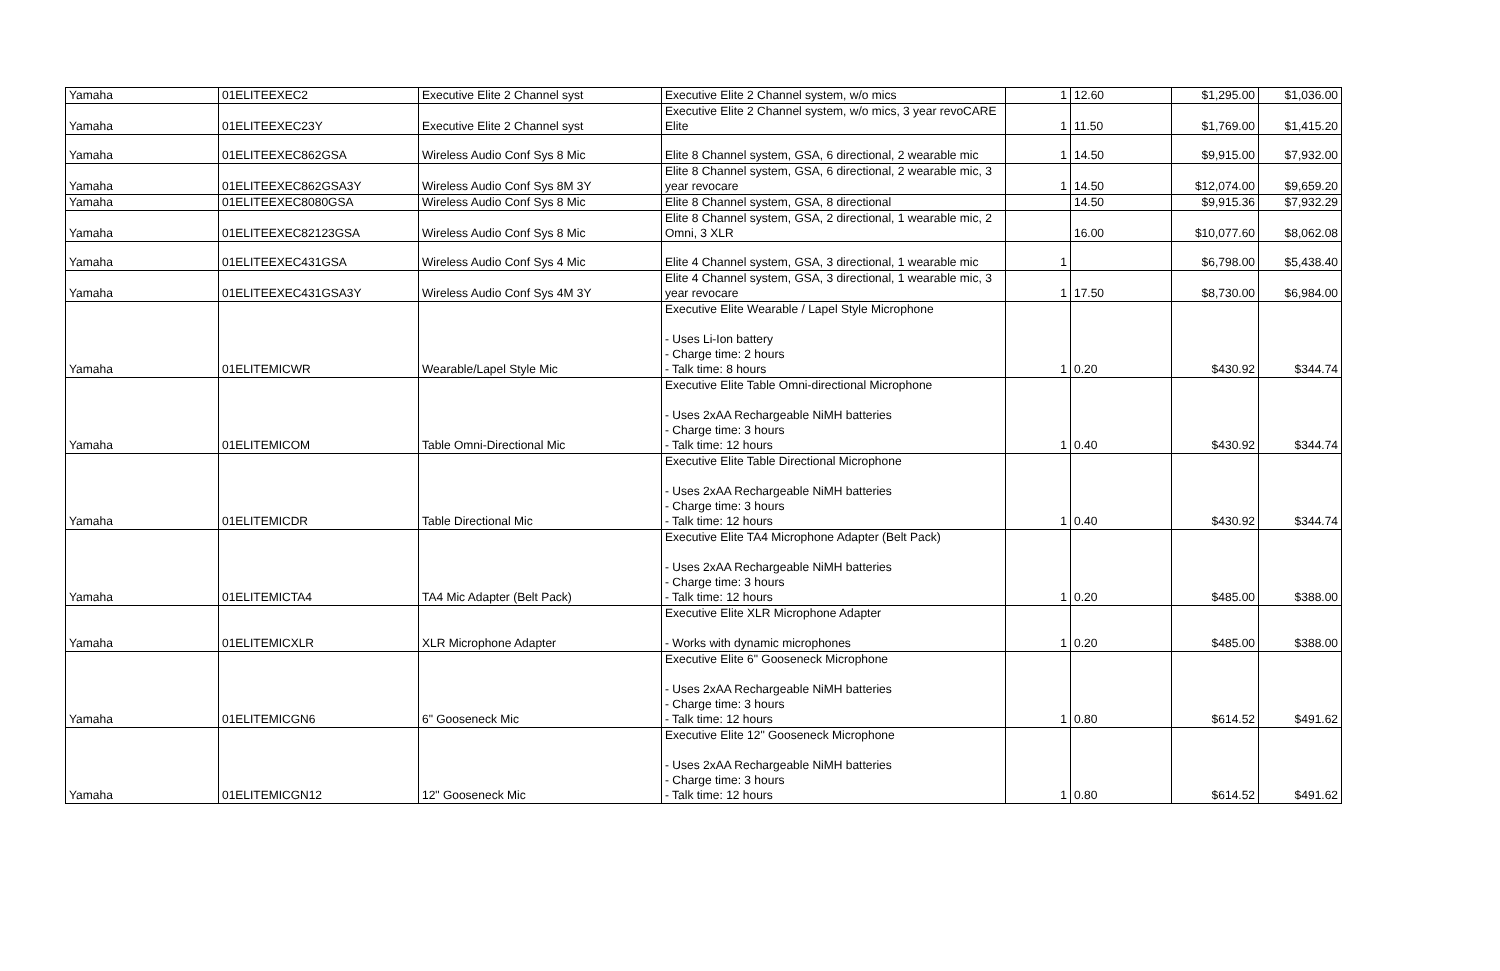| Yamaha | 01ELITEEXEC2 | Executive Elite 2 Channel syst | Executive Elite 2 Channel system, w/o mics | 1 | 12.60 | $1,295.00 | $1,036.00 |
| Yamaha | 01ELITEEXEC23Y | Executive Elite 2 Channel syst | Executive Elite 2 Channel system, w/o mics, 3 year revoCARE Elite | 1 | 11.50 | $1,769.00 | $1,415.20 |
| Yamaha | 01ELITEEXEC862GSA | Wireless Audio Conf Sys 8 Mic | Elite 8 Channel system, GSA, 6 directional, 2 wearable mic | 1 | 14.50 | $9,915.00 | $7,932.00 |
| Yamaha | 01ELITEEXEC862GSA3Y | Wireless Audio Conf Sys 8M 3Y | Elite 8 Channel system, GSA, 6 directional, 2 wearable mic, 3 year revocare | 1 | 14.50 | $12,074.00 | $9,659.20 |
| Yamaha | 01ELITEEXEC8080GSA | Wireless Audio Conf Sys 8 Mic | Elite 8 Channel system, GSA, 8 directional | | 14.50 | $9,915.36 | $7,932.29 |
| Yamaha | 01ELITEEXEC82123GSA | Wireless Audio Conf Sys 8 Mic | Elite 8 Channel system, GSA, 2 directional, 1 wearable mic, 2 Omni, 3 XLR | | 16.00 | $10,077.60 | $8,062.08 |
| Yamaha | 01ELITEEXEC431GSA | Wireless Audio Conf Sys 4 Mic | Elite 4 Channel system, GSA, 3 directional, 1 wearable mic | 1 | | $6,798.00 | $5,438.40 |
| Yamaha | 01ELITEEXEC431GSA3Y | Wireless Audio Conf Sys 4M 3Y | Elite 4 Channel system, GSA, 3 directional, 1 wearable mic, 3 year revocare | 1 | 17.50 | $8,730.00 | $6,984.00 |
| Yamaha | 01ELITEMICWR | Wearable/Lapel Style Mic | Executive Elite Wearable / Lapel Style Microphone - Uses Li-Ion battery - Charge time: 2 hours - Talk time: 8 hours | 1 | 0.20 | $430.92 | $344.74 |
| Yamaha | 01ELITEMICOM | Table Omni-Directional Mic | Executive Elite Table Omni-directional Microphone - Uses 2xAA Rechargeable NiMH batteries - Charge time: 3 hours - Talk time: 12 hours | 1 | 0.40 | $430.92 | $344.74 |
| Yamaha | 01ELITEMICDR | Table Directional Mic | Executive Elite Table Directional Microphone - Uses 2xAA Rechargeable NiMH batteries - Charge time: 3 hours - Talk time: 12 hours | 1 | 0.40 | $430.92 | $344.74 |
| Yamaha | 01ELITEMICTA4 | TA4 Mic Adapter (Belt Pack) | Executive Elite TA4 Microphone Adapter (Belt Pack) - Uses 2xAA Rechargeable NiMH batteries - Charge time: 3 hours - Talk time: 12 hours | 1 | 0.20 | $485.00 | $388.00 |
| Yamaha | 01ELITEMICXLR | XLR Microphone Adapter | Executive Elite XLR Microphone Adapter - Works with dynamic microphones | 1 | 0.20 | $485.00 | $388.00 |
| Yamaha | 01ELITEMICGN6 | 6" Gooseneck Mic | Executive Elite 6" Gooseneck Microphone - Uses 2xAA Rechargeable NiMH batteries - Charge time: 3 hours - Talk time: 12 hours | 1 | 0.80 | $614.52 | $491.62 |
| Yamaha | 01ELITEMICGN12 | 12" Gooseneck Mic | Executive Elite 12" Gooseneck Microphone - Uses 2xAA Rechargeable NiMH batteries - Charge time: 3 hours - Talk time: 12 hours | 1 | 0.80 | $614.52 | $491.62 |